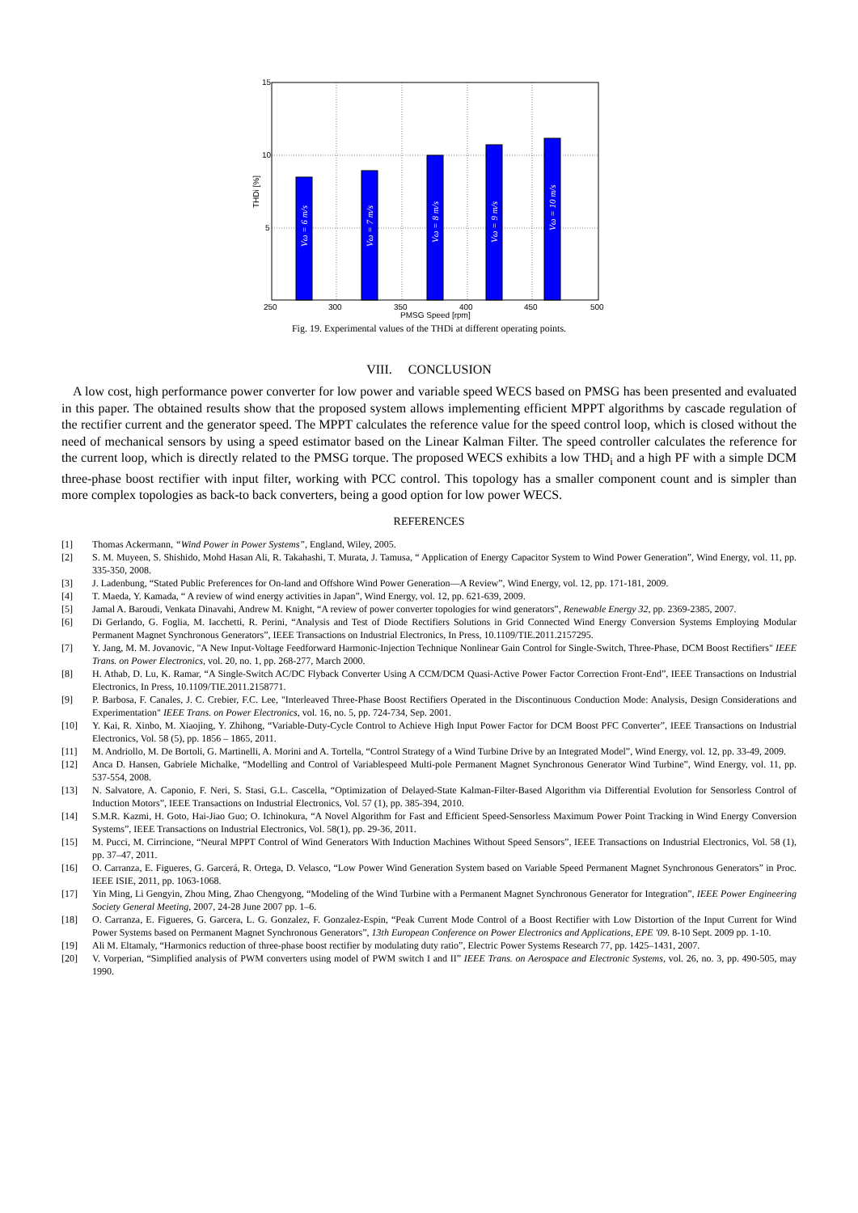15
10
5
250
300
350
400
450
500
PMSG Speed [rpm]
THDi [%]
Vω = 6 m/s
Vω = 7 m/s
Vω = 8 m/s
Vω = 9 m/s
Vω = 10 m/s
Fig. 19. Experimental values of the THDi at different operating points.
VIII. CONCLUSION
A low cost, high performance power converter for low power and variable speed WECS based on PMSG has been presented and evaluated in this paper. The obtained results show that the proposed system allows implementing efficient MPPT algorithms by cascade regulation of the rectifier current and the generator speed. The MPPT calculates the reference value for the speed control loop, which is closed without the need of mechanical sensors by using a speed estimator based on the Linear Kalman Filter. The speed controller calculates the reference for the current loop, which is directly related to the PMSG torque. The proposed WECS exhibits a low THD<sub>i</sub> and a high PF with a simple DCM three-phase boost rectifier with input filter, working with PCC control. This topology has a smaller component count and is simpler than more complex topologies as back-to back converters, being a good option for low power WECS.
REFERENCES
[1] Thomas Ackermann, “Wind Power in Power Systems”, England, Wiley, 2005.
[2] S. M. Muyeen, S. Shishido, Mohd Hasan Ali, R. Takahashi, T. Murata, J. Tamusa, “ Application of Energy Capacitor System to Wind Power Generation”, Wind Energy, vol. 11, pp. 335-350, 2008.
[3] J. Ladenbung, “Stated Public Preferences for On-land and Offshore Wind Power Generation—A Review”, Wind Energy, vol. 12, pp. 171-181, 2009.
[4] T. Maeda, Y. Kamada, “ A review of wind energy activities in Japan”, Wind Energy, vol. 12, pp. 621-639, 2009.
[5] Jamal A. Baroudi, Venkata Dinavahi, Andrew M. Knight, “A review of power converter topologies for wind generators”, Renewable Energy 32, pp. 2369-2385, 2007.
[6] Di Gerlando, G. Foglia, M. Iacchetti, R. Perini, “Analysis and Test of Diode Rectifiers Solutions in Grid Connected Wind Energy Conversion Systems Employing Modular Permanent Magnet Synchronous Generators”, IEEE Transactions on Industrial Electronics, In Press, 10.1109/TIE.2011.2157295.
[7] Y. Jang, M. M. Jovanovic, "A New Input-Voltage Feedforward Harmonic-Injection Technique Nonlinear Gain Control for Single-Switch, Three-Phase, DCM Boost Rectifiers" IEEE Trans. on Power Electronics, vol. 20, no. 1, pp. 268-277, March 2000.
[8] H. Athab, D. Lu, K. Ramar, “A Single-Switch AC/DC Flyback Converter Using A CCM/DCM Quasi-Active Power Factor Correction Front-End”, IEEE Transactions on Industrial Electronics, In Press, 10.1109/TIE.2011.2158771.
[9] P. Barbosa, F. Canales, J. C. Crebier, F.C. Lee, "Interleaved Three-Phase Boost Rectifiers Operated in the Discontinuous Conduction Mode: Analysis, Design Considerations and Experimentation" IEEE Trans. on Power Electronics, vol. 16, no. 5, pp. 724-734, Sep. 2001.
[10] Y. Kai, R. Xinbo, M. Xiaojing, Y. Zhihong, “Variable-Duty-Cycle Control to Achieve High Input Power Factor for DCM Boost PFC Converter”, IEEE Transactions on Industrial Electronics, Vol. 58 (5), pp. 1856 – 1865, 2011.
[11] M. Andriollo, M. De Bortoli, G. Martinelli, A. Morini and A. Tortella, “Control Strategy of a Wind Turbine Drive by an Integrated Model”, Wind Energy, vol. 12, pp. 33-49, 2009.
[12] Anca D. Hansen, Gabriele Michalke, “Modelling and Control of Variablespeed Multi-pole Permanent Magnet Synchronous Generator Wind Turbine”, Wind Energy, vol. 11, pp. 537-554, 2008.
[13] N. Salvatore, A. Caponio, F. Neri, S. Stasi, G.L. Cascella, “Optimization of Delayed-State Kalman-Filter-Based Algorithm via Differential Evolution for Sensorless Control of Induction Motors”, IEEE Transactions on Industrial Electronics, Vol. 57 (1), pp. 385-394, 2010.
[14] S.M.R. Kazmi, H. Goto, Hai-Jiao Guo; O. Ichinokura, “A Novel Algorithm for Fast and Efficient Speed-Sensorless Maximum Power Point Tracking in Wind Energy Conversion Systems”, IEEE Transactions on Industrial Electronics, Vol. 58(1), pp. 29-36, 2011.
[15] M. Pucci, M. Cirrincione, “Neural MPPT Control of Wind Generators With Induction Machines Without Speed Sensors”, IEEE Transactions on Industrial Electronics, Vol. 58 (1), pp. 37–47, 2011.
[16] O. Carranza, E. Figueres, G. Garcerá, R. Ortega, D. Velasco, “Low Power Wind Generation System based on Variable Speed Permanent Magnet Synchronous Generators” in Proc. IEEE ISIE, 2011, pp. 1063-1068.
[17] Yin Ming, Li Gengyin, Zhou Ming, Zhao Chengyong, “Modeling of the Wind Turbine with a Permanent Magnet Synchronous Generator for Integration”, IEEE Power Engineering Society General Meeting, 2007, 24-28 June 2007 pp. 1–6.
[18] O. Carranza, E. Figueres, G. Garcera, L. G. Gonzalez, F. Gonzalez-Espin, “Peak Current Mode Control of a Boost Rectifier with Low Distortion of the Input Current for Wind Power Systems based on Permanent Magnet Synchronous Generators”, 13th European Conference on Power Electronics and Applications, EPE '09. 8-10 Sept. 2009 pp. 1-10.
[19] Ali M. Eltamaly, “Harmonics reduction of three-phase boost rectifier by modulating duty ratio”, Electric Power Systems Research 77, pp. 1425–1431, 2007.
[20] V. Vorperian, “Simplified analysis of PWM converters using model of PWM switch I and II” IEEE Trans. on Aerospace and Electronic Systems, vol. 26, no. 3, pp. 490-505, may 1990.